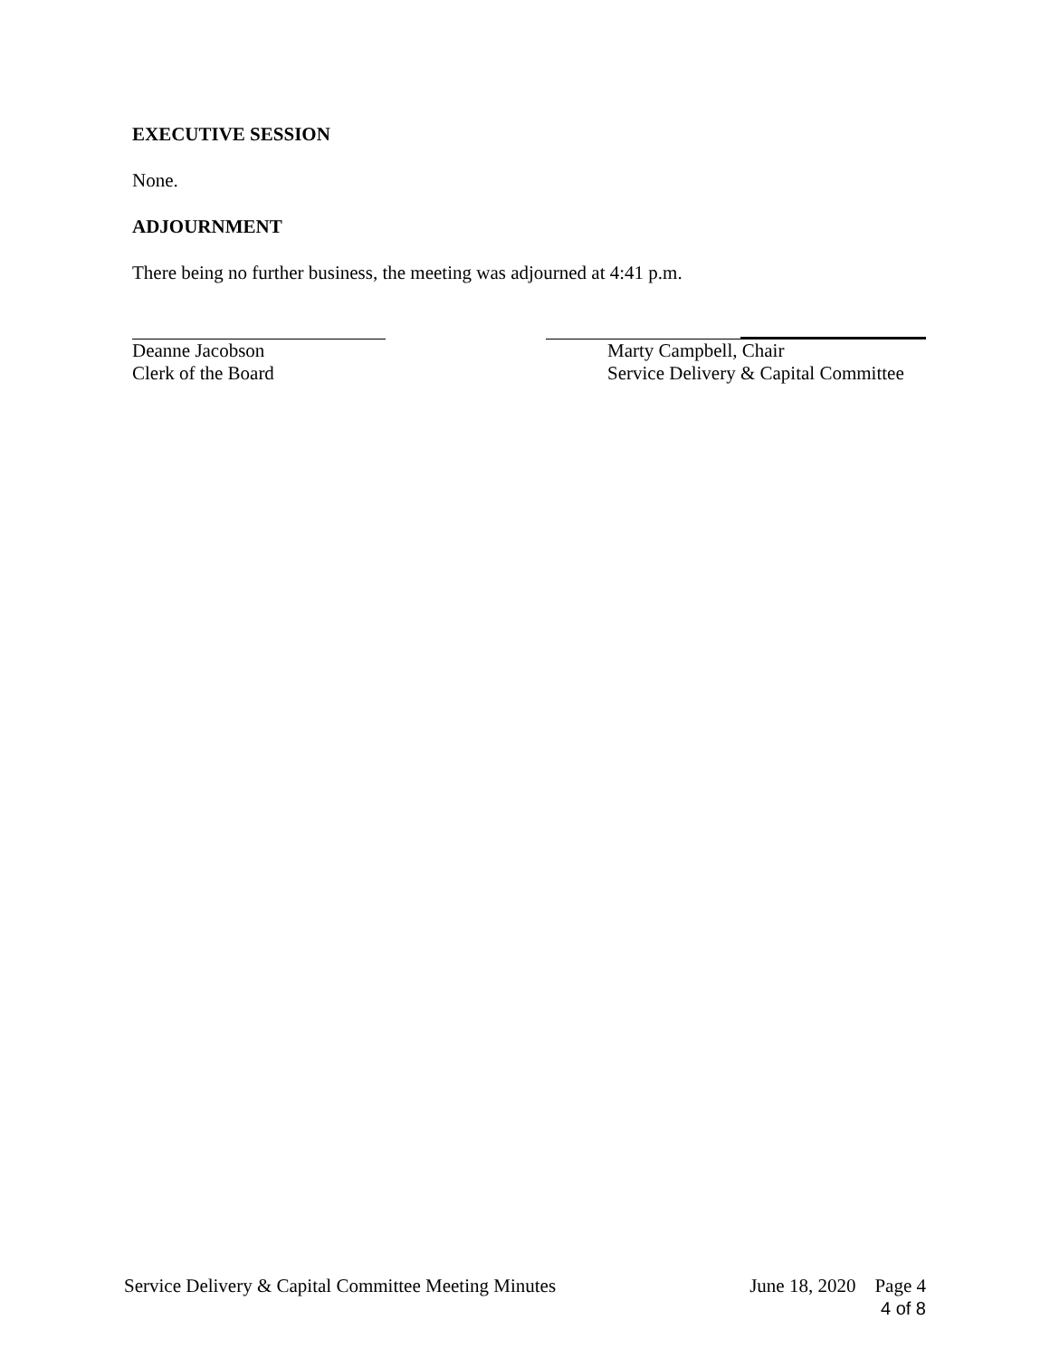EXECUTIVE SESSION
None.
ADJOURNMENT
There being no further business, the meeting was adjourned at 4:41 p.m.
Deanne Jacobson
Clerk of the Board
Marty Campbell, Chair
Service Delivery & Capital Committee
Service Delivery & Capital Committee Meeting Minutes June 18, 2020 Page 4
4 of 8